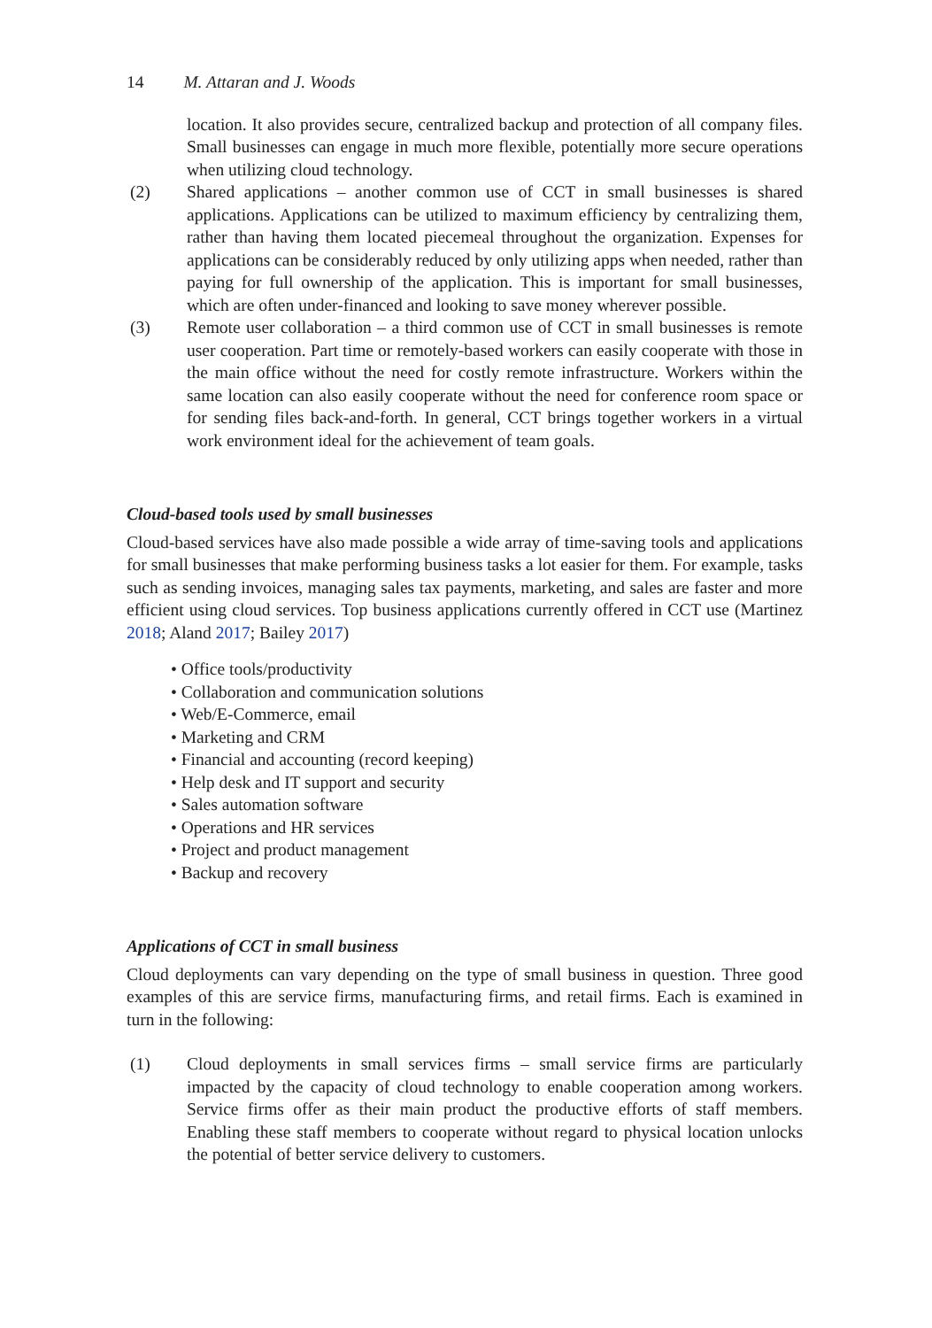14 M. Attaran and J. Woods
location. It also provides secure, centralized backup and protection of all company files. Small businesses can engage in much more flexible, potentially more secure operations when utilizing cloud technology.
(2) Shared applications – another common use of CCT in small businesses is shared applications. Applications can be utilized to maximum efficiency by centralizing them, rather than having them located piecemeal throughout the organization. Expenses for applications can be considerably reduced by only utilizing apps when needed, rather than paying for full ownership of the application. This is important for small businesses, which are often under-financed and looking to save money wherever possible.
(3) Remote user collaboration – a third common use of CCT in small businesses is remote user cooperation. Part time or remotely-based workers can easily cooperate with those in the main office without the need for costly remote infrastructure. Workers within the same location can also easily cooperate without the need for conference room space or for sending files back-and-forth. In general, CCT brings together workers in a virtual work environment ideal for the achievement of team goals.
Cloud-based tools used by small businesses
Cloud-based services have also made possible a wide array of time-saving tools and applications for small businesses that make performing business tasks a lot easier for them. For example, tasks such as sending invoices, managing sales tax payments, marketing, and sales are faster and more efficient using cloud services. Top business applications currently offered in CCT use (Martinez 2018; Aland 2017; Bailey 2017)
• Office tools/productivity
• Collaboration and communication solutions
• Web/E-Commerce, email
• Marketing and CRM
• Financial and accounting (record keeping)
• Help desk and IT support and security
• Sales automation software
• Operations and HR services
• Project and product management
• Backup and recovery
Applications of CCT in small business
Cloud deployments can vary depending on the type of small business in question. Three good examples of this are service firms, manufacturing firms, and retail firms. Each is examined in turn in the following:
(1) Cloud deployments in small services firms – small service firms are particularly impacted by the capacity of cloud technology to enable cooperation among workers. Service firms offer as their main product the productive efforts of staff members. Enabling these staff members to cooperate without regard to physical location unlocks the potential of better service delivery to customers.